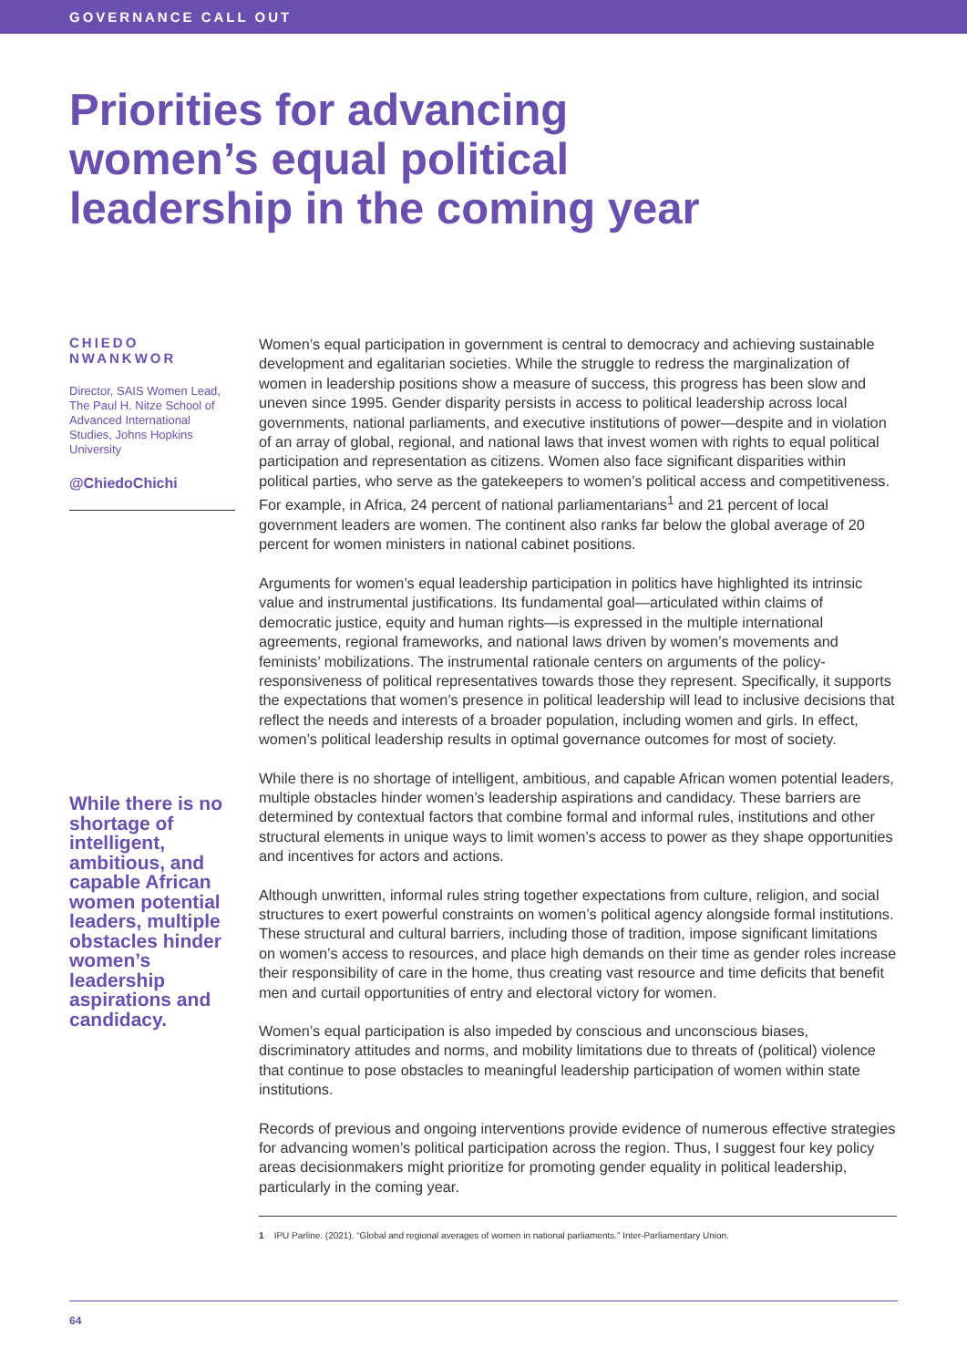GOVERNANCE CALL OUT
Priorities for advancing women’s equal political leadership in the coming year
CHIEDO NWANKWOR
Director, SAIS Women Lead, The Paul H. Nitze School of Advanced International Studies, Johns Hopkins University
@ChiedoChichi
While there is no shortage of intelligent, ambitious, and capable African women potential leaders, multiple obstacles hinder women’s leadership aspirations and candidacy.
Women’s equal participation in government is central to democracy and achieving sustainable development and egalitarian societies. While the struggle to redress the marginalization of women in leadership positions show a measure of success, this progress has been slow and uneven since 1995. Gender disparity persists in access to political leadership across local governments, national parliaments, and executive institutions of power—despite and in violation of an array of global, regional, and national laws that invest women with rights to equal political participation and representation as citizens. Women also face significant disparities within political parties, who serve as the gatekeepers to women’s political access and competitiveness. For example, in Africa, 24 percent of national parliamentarians<sup>1</sup> and 21 percent of local government leaders are women. The continent also ranks far below the global average of 20 percent for women ministers in national cabinet positions.
Arguments for women’s equal leadership participation in politics have highlighted its intrinsic value and instrumental justifications. Its fundamental goal—articulated within claims of democratic justice, equity and human rights—is expressed in the multiple international agreements, regional frameworks, and national laws driven by women’s movements and feminists’ mobilizations. The instrumental rationale centers on arguments of the policy-responsiveness of political representatives towards those they represent. Specifically, it supports the expectations that women’s presence in political leadership will lead to inclusive decisions that reflect the needs and interests of a broader population, including women and girls. In effect, women’s political leadership results in optimal governance outcomes for most of society.
While there is no shortage of intelligent, ambitious, and capable African women potential leaders, multiple obstacles hinder women’s leadership aspirations and candidacy. These barriers are determined by contextual factors that combine formal and informal rules, institutions and other structural elements in unique ways to limit women’s access to power as they shape opportunities and incentives for actors and actions.
Although unwritten, informal rules string together expectations from culture, religion, and social structures to exert powerful constraints on women’s political agency alongside formal institutions. These structural and cultural barriers, including those of tradition, impose significant limitations on women’s access to resources, and place high demands on their time as gender roles increase their responsibility of care in the home, thus creating vast resource and time deficits that benefit men and curtail opportunities of entry and electoral victory for women.
Women’s equal participation is also impeded by conscious and unconscious biases, discriminatory attitudes and norms, and mobility limitations due to threats of (political) violence that continue to pose obstacles to meaningful leadership participation of women within state institutions.
Records of previous and ongoing interventions provide evidence of numerous effective strategies for advancing women’s political participation across the region. Thus, I suggest four key policy areas decisionmakers might prioritize for promoting gender equality in political leadership, particularly in the coming year.
1 IPU Parline. (2021). “Global and regional averages of women in national parliaments.” Inter-Parliamentary Union.
64